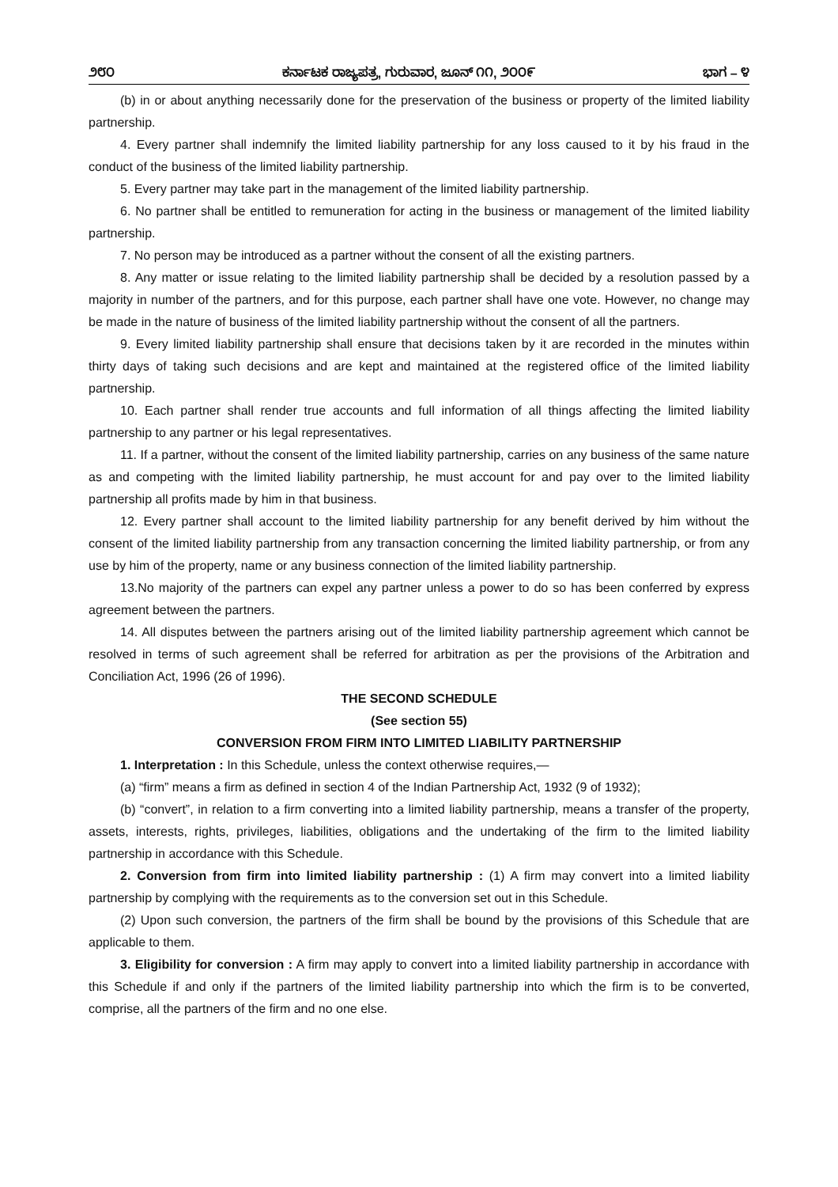೨೮೦ ಕರ್ನಾಟಕ ರಾಜ್ಯಪತ್ರ, ಗುರುವಾರ, ಜೂನ್ ೧೧, ೨೦೦೯ ಭಾಗ – ೪
(b) in or about anything necessarily done for the preservation of the business or property of the limited liability partnership.
4. Every partner shall indemnify the limited liability partnership for any loss caused to it by his fraud in the conduct of the business of the limited liability partnership.
5. Every partner may take part in the management of the limited liability partnership.
6. No partner shall be entitled to remuneration for acting in the business or management of the limited liability partnership.
7. No person may be introduced as a partner without the consent of all the existing partners.
8. Any matter or issue relating to the limited liability partnership shall be decided by a resolution passed by a majority in number of the partners, and for this purpose, each partner shall have one vote. However, no change may be made in the nature of business of the limited liability partnership without the consent of all the partners.
9. Every limited liability partnership shall ensure that decisions taken by it are recorded in the minutes within thirty days of taking such decisions and are kept and maintained at the registered office of the limited liability partnership.
10. Each partner shall render true accounts and full information of all things affecting the limited liability partnership to any partner or his legal representatives.
11. If a partner, without the consent of the limited liability partnership, carries on any business of the same nature as and competing with the limited liability partnership, he must account for and pay over to the limited liability partnership all profits made by him in that business.
12. Every partner shall account to the limited liability partnership for any benefit derived by him without the consent of the limited liability partnership from any transaction concerning the limited liability partnership, or from any use by him of the property, name or any business connection of the limited liability partnership.
13.No majority of the partners can expel any partner unless a power to do so has been conferred by express agreement between the partners.
14. All disputes between the partners arising out of the limited liability partnership agreement which cannot be resolved in terms of such agreement shall be referred for arbitration as per the provisions of the Arbitration and Conciliation Act, 1996 (26 of 1996).
THE SECOND SCHEDULE
(See section 55)
CONVERSION FROM FIRM INTO LIMITED LIABILITY PARTNERSHIP
1. Interpretation : In this Schedule, unless the context otherwise requires,—
(a) “firm” means a firm as defined in section 4 of the Indian Partnership Act, 1932 (9 of 1932);
(b) “convert”, in relation to a firm converting into a limited liability partnership, means a transfer of the property, assets, interests, rights, privileges, liabilities, obligations and the undertaking of the firm to the limited liability partnership in accordance with this Schedule.
2. Conversion from firm into limited liability partnership : (1) A firm may convert into a limited liability partnership by complying with the requirements as to the conversion set out in this Schedule.
(2) Upon such conversion, the partners of the firm shall be bound by the provisions of this Schedule that are applicable to them.
3. Eligibility for conversion : A firm may apply to convert into a limited liability partnership in accordance with this Schedule if and only if the partners of the limited liability partnership into which the firm is to be converted, comprise, all the partners of the firm and no one else.